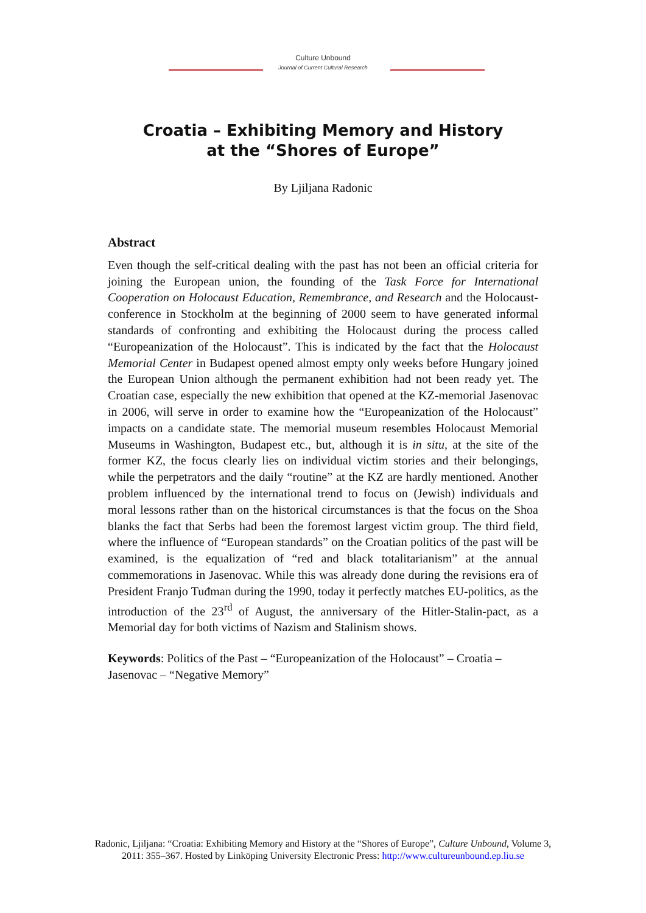Culture Unbound
Journal of Current Cultural Research
Croatia – Exhibiting Memory and History
at the “Shores of Europe”
By Ljiljana Radonic
Abstract
Even though the self-critical dealing with the past has not been an official criteria for joining the European union, the founding of the Task Force for International Cooperation on Holocaust Education, Remembrance, and Research and the Holocaust-conference in Stockholm at the beginning of 2000 seem to have generated informal standards of confronting and exhibiting the Holocaust during the process called “Europeanization of the Holocaust”. This is indicated by the fact that the Holocaust Memorial Center in Budapest opened almost empty only weeks before Hungary joined the European Union although the permanent exhibition had not been ready yet. The Croatian case, especially the new exhibition that opened at the KZ-memorial Jasenovac in 2006, will serve in order to examine how the “Europeanization of the Holocaust” impacts on a candidate state. The memorial museum resembles Holocaust Memorial Museums in Washington, Budapest etc., but, although it is in situ, at the site of the former KZ, the focus clearly lies on individual victim stories and their belongings, while the perpetrators and the daily “routine” at the KZ are hardly mentioned. Another problem influenced by the international trend to focus on (Jewish) individuals and moral lessons rather than on the historical circumstances is that the focus on the Shoa blanks the fact that Serbs had been the foremost largest victim group. The third field, where the influence of “European standards” on the Croatian politics of the past will be examined, is the equalization of “red and black totalitarianism” at the annual commemorations in Jasenovac. While this was already done during the revisions era of President Franjo Tuđman during the 1990, today it perfectly matches EU-politics, as the introduction of the 23<sup>rd</sup> of August, the anniversary of the Hitler-Stalin-pact, as a Memorial day for both victims of Nazism and Stalinism shows.
Keywords: Politics of the Past – “Europeanization of the Holocaust” – Croatia – Jasenovac – “Negative Memory”
Radonic, Ljiljana: “Croatia: Exhibiting Memory and History at the “Shores of Europe”, Culture Unbound, Volume 3, 2011: 355–367. Hosted by Linköping University Electronic Press: http://www.cultureunbound.ep.liu.se